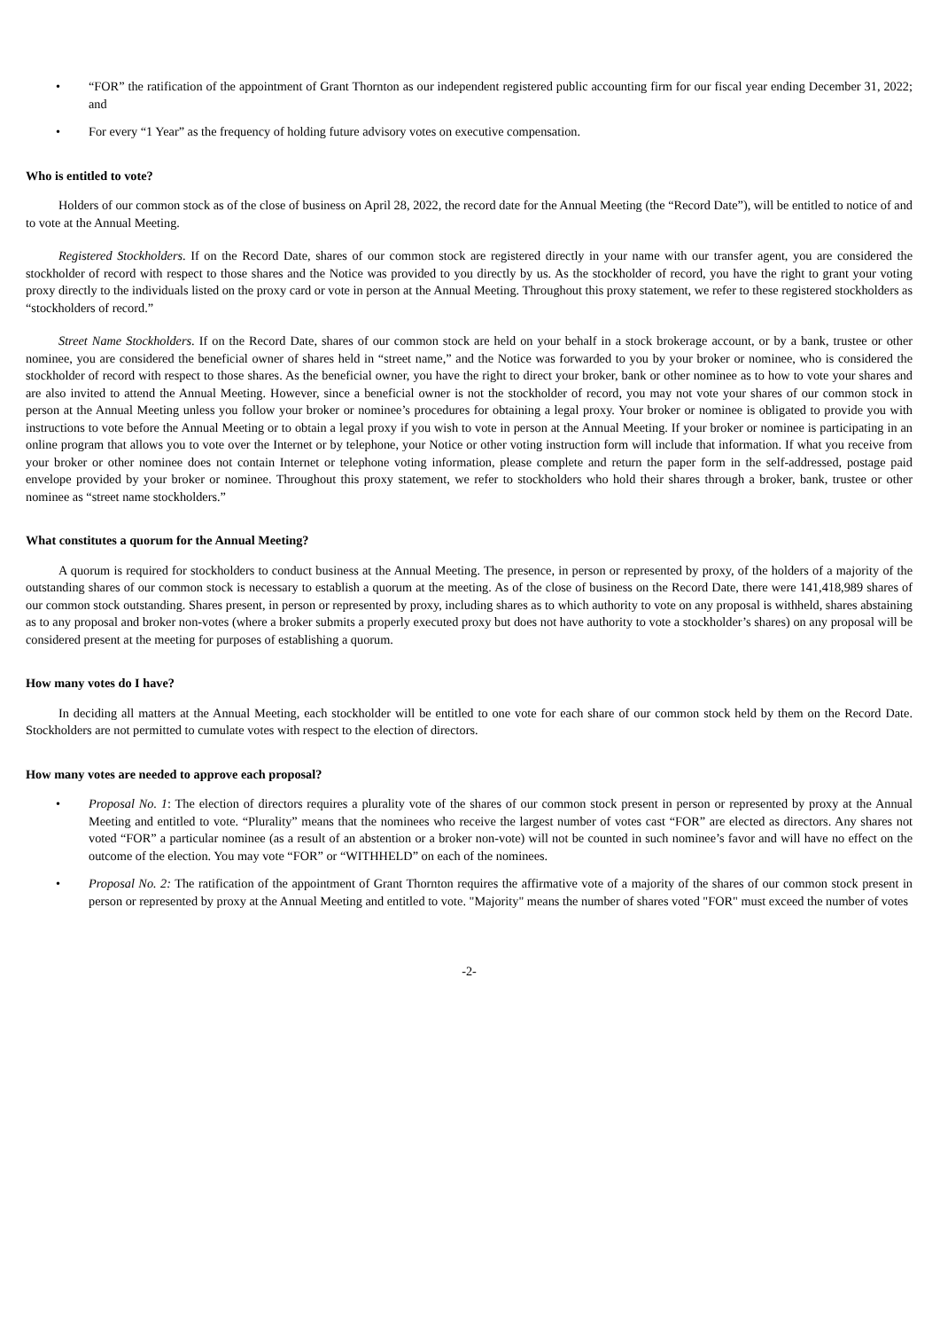• “FOR” the ratification of the appointment of Grant Thornton as our independent registered public accounting firm for our fiscal year ending December 31, 2022; and
• For every “1 Year” as the frequency of holding future advisory votes on executive compensation.
Who is entitled to vote?
Holders of our common stock as of the close of business on April 28, 2022, the record date for the Annual Meeting (the “Record Date”), will be entitled to notice of and to vote at the Annual Meeting.
Registered Stockholders. If on the Record Date, shares of our common stock are registered directly in your name with our transfer agent, you are considered the stockholder of record with respect to those shares and the Notice was provided to you directly by us. As the stockholder of record, you have the right to grant your voting proxy directly to the individuals listed on the proxy card or vote in person at the Annual Meeting. Throughout this proxy statement, we refer to these registered stockholders as “stockholders of record.”
Street Name Stockholders. If on the Record Date, shares of our common stock are held on your behalf in a stock brokerage account, or by a bank, trustee or other nominee, you are considered the beneficial owner of shares held in “street name,” and the Notice was forwarded to you by your broker or nominee, who is considered the stockholder of record with respect to those shares. As the beneficial owner, you have the right to direct your broker, bank or other nominee as to how to vote your shares and are also invited to attend the Annual Meeting. However, since a beneficial owner is not the stockholder of record, you may not vote your shares of our common stock in person at the Annual Meeting unless you follow your broker or nominee’s procedures for obtaining a legal proxy. Your broker or nominee is obligated to provide you with instructions to vote before the Annual Meeting or to obtain a legal proxy if you wish to vote in person at the Annual Meeting. If your broker or nominee is participating in an online program that allows you to vote over the Internet or by telephone, your Notice or other voting instruction form will include that information. If what you receive from your broker or other nominee does not contain Internet or telephone voting information, please complete and return the paper form in the self-addressed, postage paid envelope provided by your broker or nominee. Throughout this proxy statement, we refer to stockholders who hold their shares through a broker, bank, trustee or other nominee as “street name stockholders.”
What constitutes a quorum for the Annual Meeting?
A quorum is required for stockholders to conduct business at the Annual Meeting. The presence, in person or represented by proxy, of the holders of a majority of the outstanding shares of our common stock is necessary to establish a quorum at the meeting. As of the close of business on the Record Date, there were 141,418,989 shares of our common stock outstanding. Shares present, in person or represented by proxy, including shares as to which authority to vote on any proposal is withheld, shares abstaining as to any proposal and broker non-votes (where a broker submits a properly executed proxy but does not have authority to vote a stockholder’s shares) on any proposal will be considered present at the meeting for purposes of establishing a quorum.
How many votes do I have?
In deciding all matters at the Annual Meeting, each stockholder will be entitled to one vote for each share of our common stock held by them on the Record Date. Stockholders are not permitted to cumulate votes with respect to the election of directors.
How many votes are needed to approve each proposal?
• Proposal No. 1: The election of directors requires a plurality vote of the shares of our common stock present in person or represented by proxy at the Annual Meeting and entitled to vote. “Plurality” means that the nominees who receive the largest number of votes cast “FOR” are elected as directors. Any shares not voted “FOR” a particular nominee (as a result of an abstention or a broker non-vote) will not be counted in such nominee’s favor and will have no effect on the outcome of the election. You may vote “FOR” or “WITHHELD” on each of the nominees.
• Proposal No. 2: The ratification of the appointment of Grant Thornton requires the affirmative vote of a majority of the shares of our common stock present in person or represented by proxy at the Annual Meeting and entitled to vote. "Majority" means the number of shares voted "FOR" must exceed the number of votes
-2-